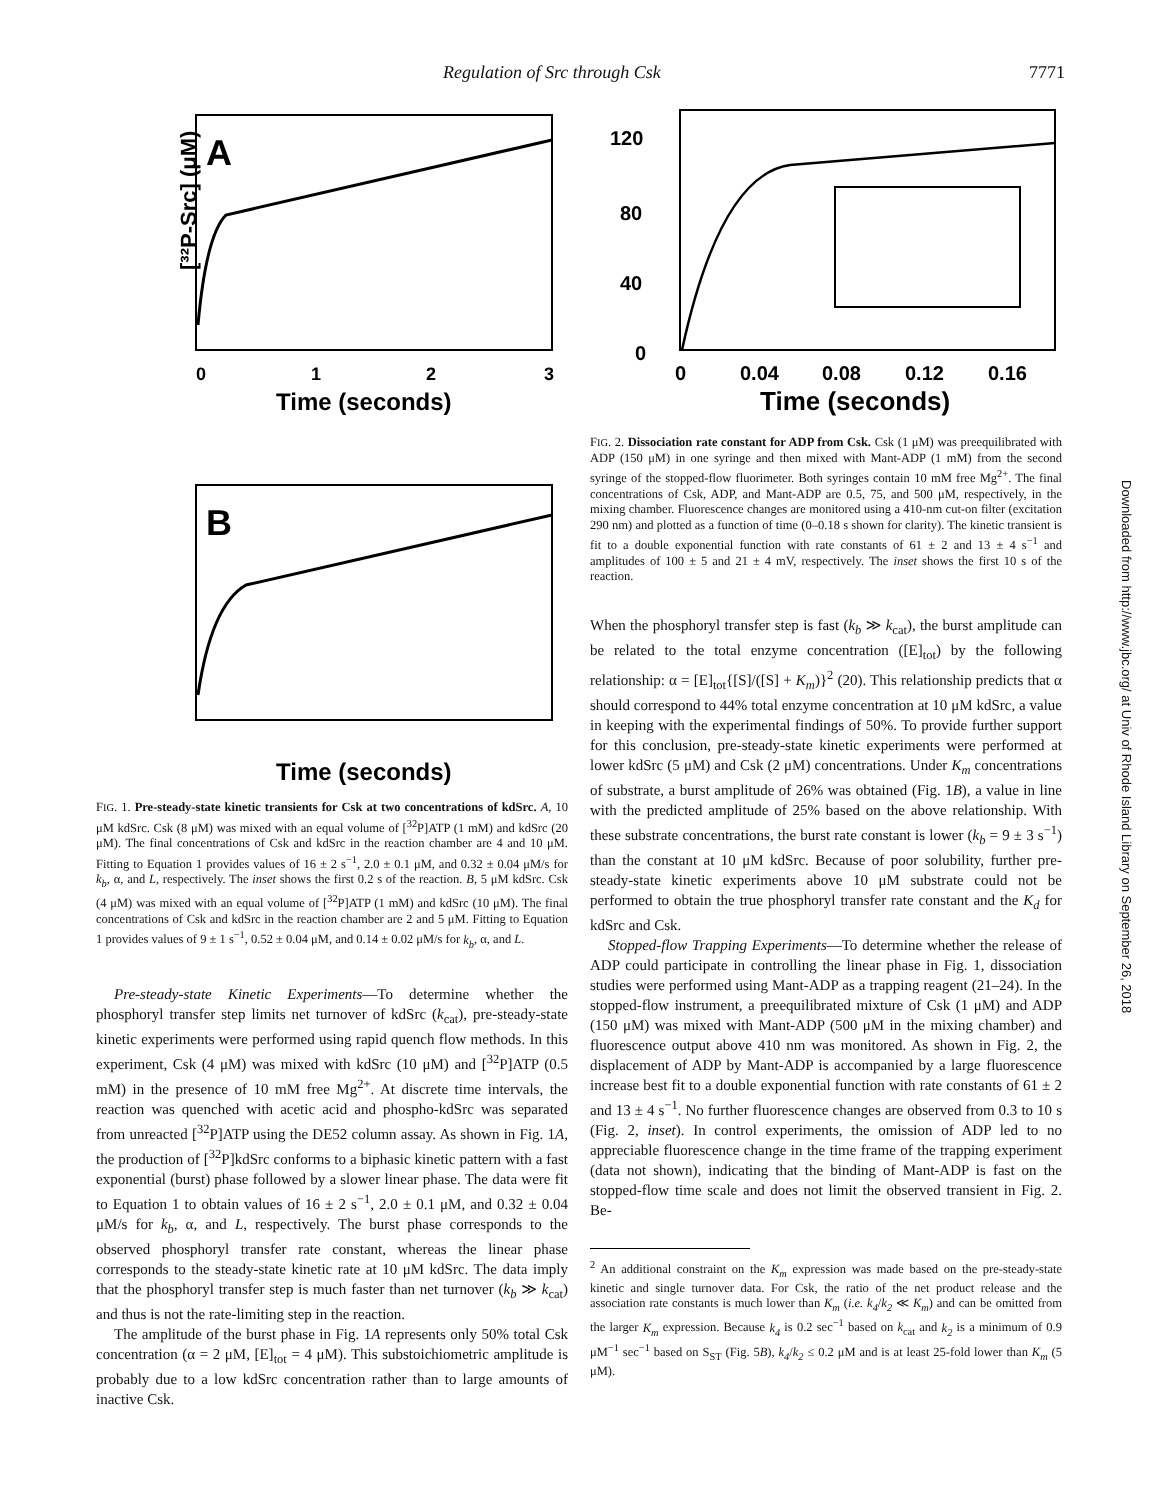Regulation of Src through Csk 7771
Downloaded from http://www.jbc.org/ at Univ of Rhode Island Library on September 26, 2018
A
[³²P-Src] (μM)
Time (seconds)
0
1
2
3
B
Time (seconds)
FIG. 1. Pre-steady-state kinetic transients for Csk at two concentrations of kdSrc. A, 10 μM kdSrc. Csk (8 μM) was mixed with an equal volume of [<sup>32</sup>P]ATP (1 mM) and kdSrc (20 μM). The final concentrations of Csk and kdSrc in the reaction chamber are 4 and 10 μM. Fitting to Equation 1 provides values of 16 ± 2 s<sup>−1</sup>, 2.0 ± 0.1 μM, and 0.32 ± 0.04 μM/s for k<sub>b</sub>, α, and L, respectively. The inset shows the first 0.2 s of the reaction. B, 5 μM kdSrc. Csk (4 μM) was mixed with an equal volume of [<sup>32</sup>P]ATP (1 mM) and kdSrc (10 μM). The final concentrations of Csk and kdSrc in the reaction chamber are 2 and 5 μM. Fitting to Equation 1 provides values of 9 ± 1 s<sup>−1</sup>, 0.52 ± 0.04 μM, and 0.14 ± 0.02 μM/s for k<sub>b</sub>, α, and L.
Pre-steady-state Kinetic Experiments—To determine whether the phosphoryl transfer step limits net turnover of kdSrc (k<sub>cat</sub>), pre-steady-state kinetic experiments were performed using rapid quench flow methods. In this experiment, Csk (4 μM) was mixed with kdSrc (10 μM) and [<sup>32</sup>P]ATP (0.5 mM) in the presence of 10 mM free Mg<sup>2+</sup>. At discrete time intervals, the reaction was quenched with acetic acid and phospho-kdSrc was separated from unreacted [<sup>32</sup>P]ATP using the DE52 column assay. As shown in Fig. 1A, the production of [<sup>32</sup>P]kdSrc conforms to a biphasic kinetic pattern with a fast exponential (burst) phase followed by a slower linear phase. The data were fit to Equation 1 to obtain values of 16 ± 2 s<sup>−1</sup>, 2.0 ± 0.1 μM, and 0.32 ± 0.04 μM/s for k<sub>b</sub>, α, and L, respectively. The burst phase corresponds to the observed phosphoryl transfer rate constant, whereas the linear phase corresponds to the steady-state kinetic rate at 10 μM kdSrc. The data imply that the phosphoryl transfer step is much faster than net turnover (k<sub>b</sub> ≫ k<sub>cat</sub>) and thus is not the rate-limiting step in the reaction.
The amplitude of the burst phase in Fig. 1A represents only 50% total Csk concentration (α = 2 μM, [E]<sub>tot</sub> = 4 μM). This substoichiometric amplitude is probably due to a low kdSrc concentration rather than to large amounts of inactive Csk.
120
80
40
0
0
0.04
0.08
0.12
0.16
Time (seconds)
FIG. 2. Dissociation rate constant for ADP from Csk. Csk (1 μM) was preequilibrated with ADP (150 μM) in one syringe and then mixed with Mant-ADP (1 mM) from the second syringe of the stopped-flow fluorimeter. Both syringes contain 10 mM free Mg<sup>2+</sup>. The final concentrations of Csk, ADP, and Mant-ADP are 0.5, 75, and 500 μM, respectively, in the mixing chamber. Fluorescence changes are monitored using a 410-nm cut-on filter (excitation 290 nm) and plotted as a function of time (0–0.18 s shown for clarity). The kinetic transient is fit to a double exponential function with rate constants of 61 ± 2 and 13 ± 4 s<sup>−1</sup> and amplitudes of 100 ± 5 and 21 ± 4 mV, respectively. The inset shows the first 10 s of the reaction.
When the phosphoryl transfer step is fast (k<sub>b</sub> ≫ k<sub>cat</sub>), the burst amplitude can be related to the total enzyme concentration ([E]<sub>tot</sub>) by the following relationship: α = [E]<sub>tot</sub>{[S]/([S] + K<sub>m</sub>)}<sup>2</sup> (20). This relationship predicts that α should correspond to 44% total enzyme concentration at 10 μM kdSrc, a value in keeping with the experimental findings of 50%. To provide further support for this conclusion, pre-steady-state kinetic experiments were performed at lower kdSrc (5 μM) and Csk (2 μM) concentrations. Under K<sub>m</sub> concentrations of substrate, a burst amplitude of 26% was obtained (Fig. 1B), a value in line with the predicted amplitude of 25% based on the above relationship. With these substrate concentrations, the burst rate constant is lower (k<sub>b</sub> = 9 ± 3 s<sup>−1</sup>) than the constant at 10 μM kdSrc. Because of poor solubility, further pre-steady-state kinetic experiments above 10 μM substrate could not be performed to obtain the true phosphoryl transfer rate constant and the K<sub>d</sub> for kdSrc and Csk.
Stopped-flow Trapping Experiments—To determine whether the release of ADP could participate in controlling the linear phase in Fig. 1, dissociation studies were performed using Mant-ADP as a trapping reagent (21–24). In the stopped-flow instrument, a preequilibrated mixture of Csk (1 μM) and ADP (150 μM) was mixed with Mant-ADP (500 μM in the mixing chamber) and fluorescence output above 410 nm was monitored. As shown in Fig. 2, the displacement of ADP by Mant-ADP is accompanied by a large fluorescence increase best fit to a double exponential function with rate constants of 61 ± 2 and 13 ± 4 s<sup>−1</sup>. No further fluorescence changes are observed from 0.3 to 10 s (Fig. 2, inset). In control experiments, the omission of ADP led to no appreciable fluorescence change in the time frame of the trapping experiment (data not shown), indicating that the binding of Mant-ADP is fast on the stopped-flow time scale and does not limit the observed transient in Fig. 2. Be-
<sup>2</sup> An additional constraint on the K<sub>m</sub> expression was made based on the pre-steady-state kinetic and single turnover data. For Csk, the ratio of the net product release and the association rate constants is much lower than K<sub>m</sub> (i.e. k<sub>4</sub>/k<sub>2</sub> ≪ K<sub>m</sub>) and can be omitted from the larger K<sub>m</sub> expression. Because k<sub>4</sub> is 0.2 sec<sup>−1</sup> based on k<sub>cat</sub> and k<sub>2</sub> is a minimum of 0.9 μM<sup>−1</sup> sec<sup>−1</sup> based on S<sub>ST</sub> (Fig. 5B), k<sub>4</sub>/k<sub>2</sub> ≤ 0.2 μM and is at least 25-fold lower than K<sub>m</sub> (5 μM).